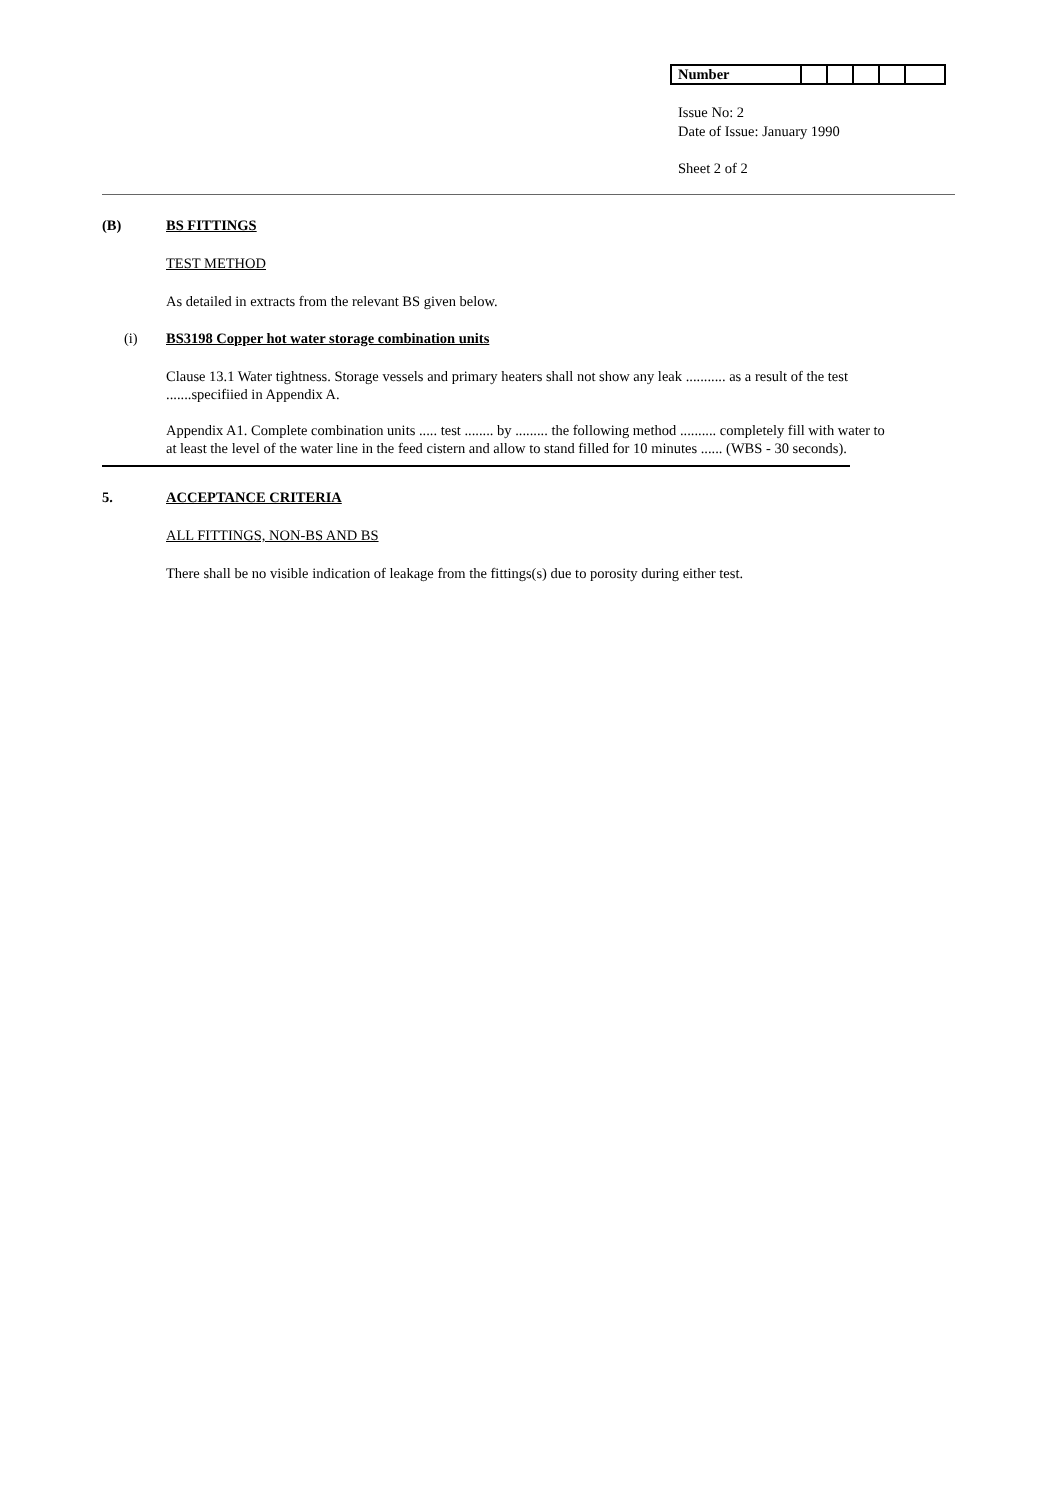| Number | | | | | |
Issue No: 2
Date of Issue: January 1990
Sheet 2 of 2
(B) BS FITTINGS
TEST METHOD
As detailed in extracts from the relevant BS given below.
(i) BS3198 Copper hot water storage combination units
Clause 13.1 Water tightness. Storage vessels and primary heaters shall not show any leak ........... as a result of the test .......specifiied in Appendix A.
Appendix A1. Complete combination units ..... test ........ by ......... the following method .......... completely fill with water to at least the level of the water line in the feed cistern and allow to stand filled for 10 minutes ...... (WBS - 30 seconds).
5. ACCEPTANCE CRITERIA
ALL FITTINGS, NON-BS AND BS
There shall be no visible indication of leakage from the fittings(s) due to porosity during either test.